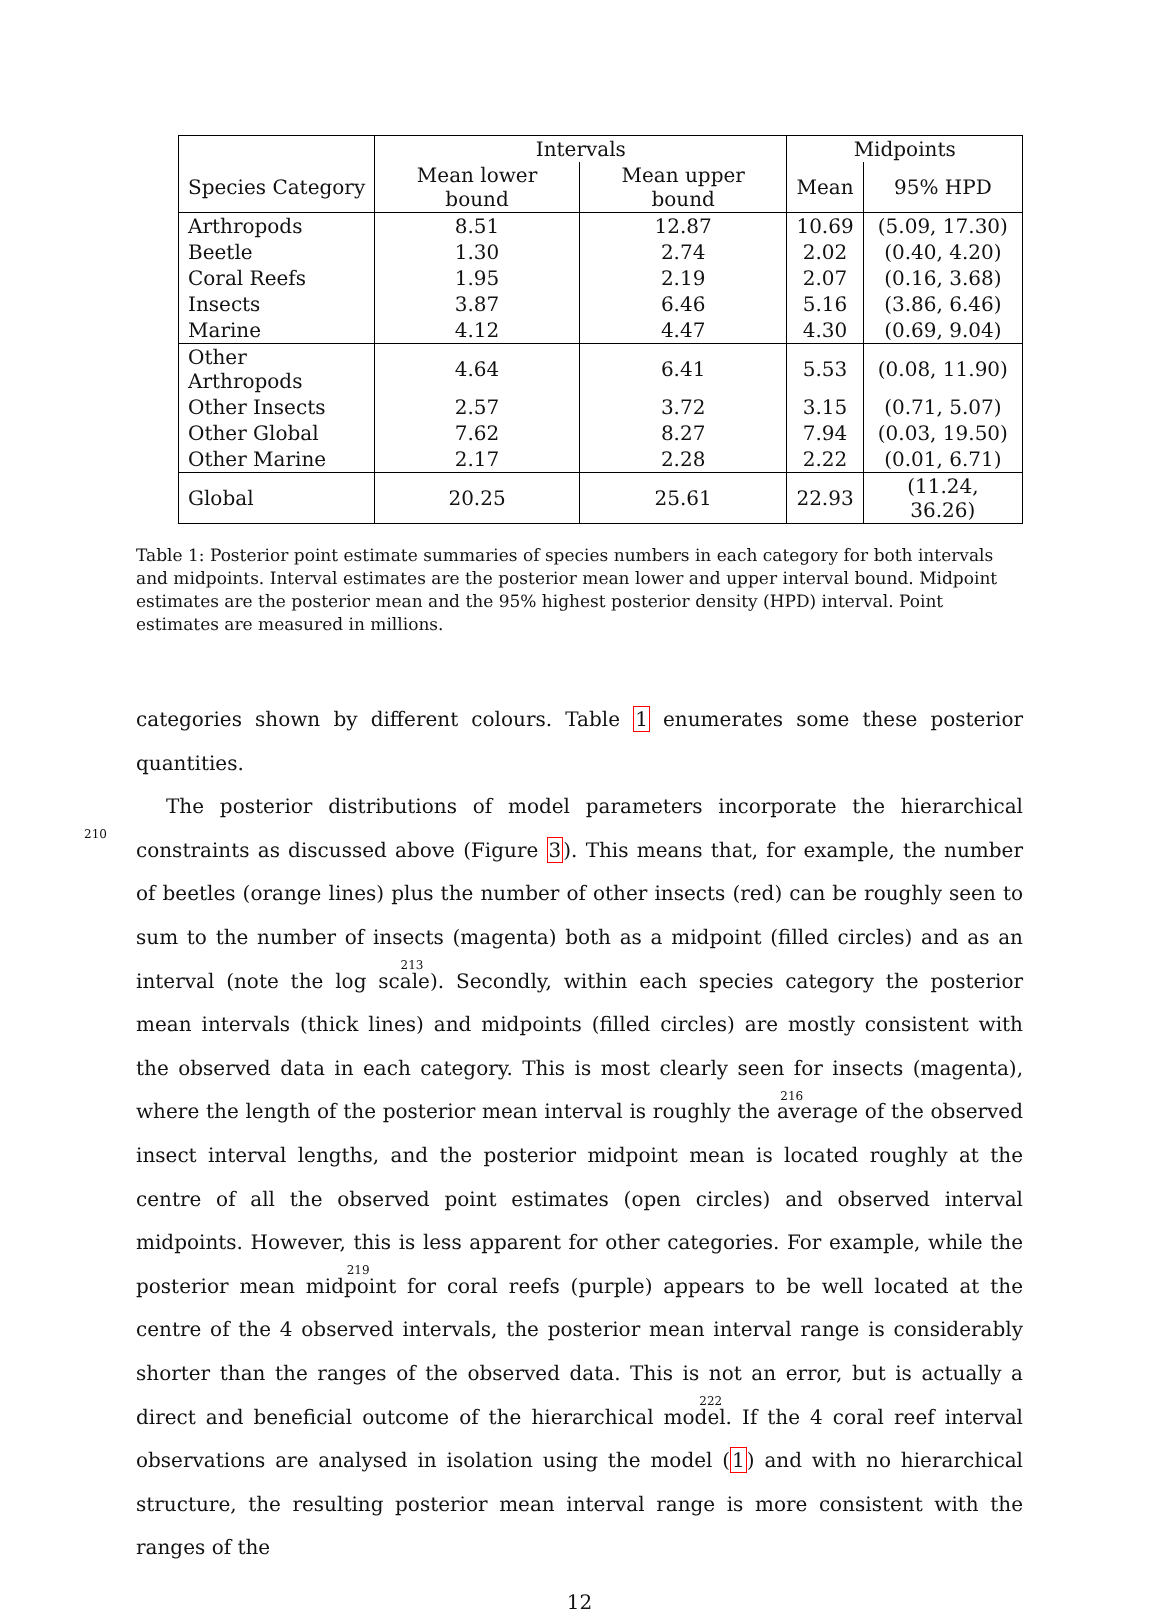| | Intervals | | Midpoints | |
| --- | --- | --- | --- | --- |
| Species Category | Mean lower bound | Mean upper bound | Mean | 95% HPD |
| Arthropods | 8.51 | 12.87 | 10.69 | (5.09, 17.30) |
| Beetle | 1.30 | 2.74 | 2.02 | (0.40, 4.20) |
| Coral Reefs | 1.95 | 2.19 | 2.07 | (0.16, 3.68) |
| Insects | 3.87 | 6.46 | 5.16 | (3.86, 6.46) |
| Marine | 4.12 | 4.47 | 4.30 | (0.69, 9.04) |
| Other Arthropods | 4.64 | 6.41 | 5.53 | (0.08, 11.90) |
| Other Insects | 2.57 | 3.72 | 3.15 | (0.71, 5.07) |
| Other Global | 7.62 | 8.27 | 7.94 | (0.03, 19.50) |
| Other Marine | 2.17 | 2.28 | 2.22 | (0.01, 6.71) |
| Global | 20.25 | 25.61 | 22.93 | (11.24, 36.26) |
Table 1: Posterior point estimate summaries of species numbers in each category for both intervals and midpoints. Interval estimates are the posterior mean lower and upper interval bound. Midpoint estimates are the posterior mean and the 95% highest posterior density (HPD) interval. Point estimates are measured in millions.
categories shown by different colours. Table 1 enumerates some these posterior quantities.
210  The posterior distributions of model parameters incorporate the hierarchical constraints as discussed above (Figure 3). This means that, for example, the number of beetles (orange lines) plus the number of other insects (red) can be roughly seen to sum to the number of insects 213(magenta) both as a midpoint (filled circles) and as an interval (note the log scale). Secondly, within each species category the posterior mean intervals (thick lines) and midpoints (filled circles) are mostly consistent with the observed data in each category. This is most clearly seen for 216insects (magenta), where the length of the posterior mean interval is roughly the average of the observed insect interval lengths, and the posterior midpoint mean is located roughly at the centre of all the observed point estimates (open circles) and observed interval midpoints. However, this 219is less apparent for other categories. For example, while the posterior mean midpoint for coral reefs (purple) appears to be well located at the centre of the 4 observed intervals, the posterior mean interval range is considerably shorter than the ranges of the observed data. This is not 222an error, but is actually a direct and beneficial outcome of the hierarchical model. If the 4 coral reef interval observations are analysed in isolation using the model (1) and with no hierarchical structure, the resulting posterior mean interval range is more consistent with the ranges of the
12